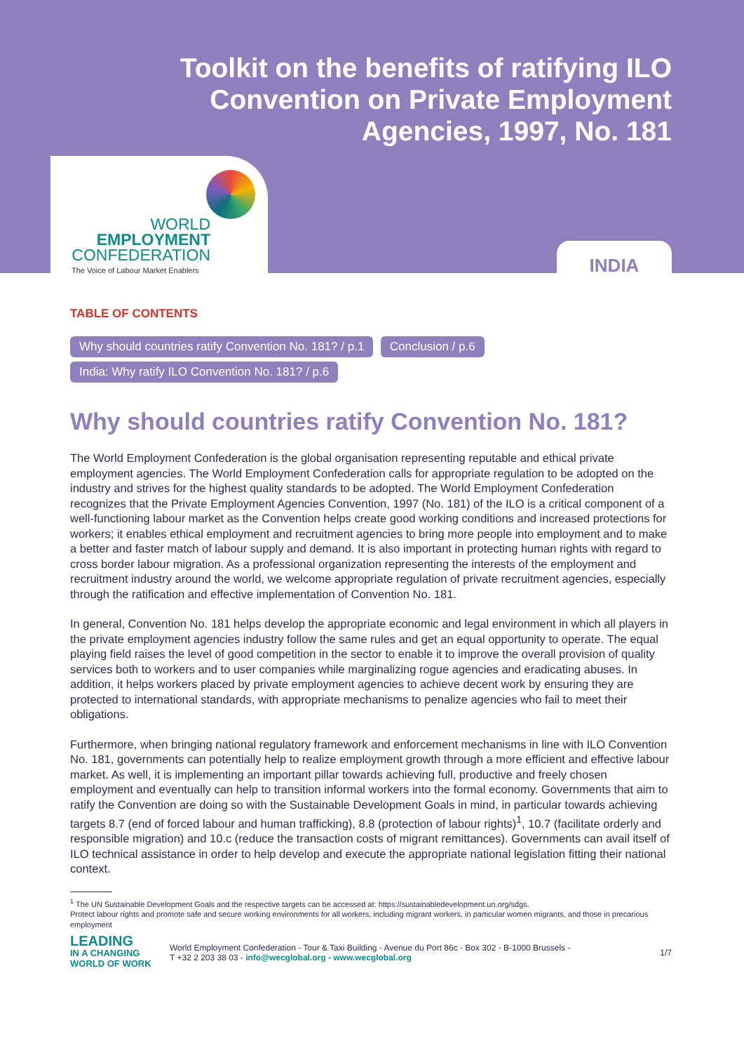Toolkit on the benefits of ratifying ILO Convention on Private Employment Agencies, 1997, No. 181
WORLD
EMPLOYMENT
CONFEDERATION
The Voice of Labour Market Enablers
INDIA
TABLE OF CONTENTS
Why should countries ratify Convention No. 181? / p.1 Conclusion / p.6
India: Why ratify ILO Convention No. 181? / p.6
Why should countries ratify Convention No. 181?
The World Employment Confederation is the global organisation representing reputable and ethical private employment agencies. The World Employment Confederation calls for appropriate regulation to be adopted on the industry and strives for the highest quality standards to be adopted. The World Employment Confederation recognizes that the Private Employment Agencies Convention, 1997 (No. 181) of the ILO is a critical component of a well-functioning labour market as the Convention helps create good working conditions and increased protections for workers; it enables ethical employment and recruitment agencies to bring more people into employment and to make a better and faster match of labour supply and demand. It is also important in protecting human rights with regard to cross border labour migration. As a professional organization representing the interests of the employment and recruitment industry around the world, we welcome appropriate regulation of private recruitment agencies, especially through the ratification and effective implementation of Convention No. 181.
In general, Convention No. 181 helps develop the appropriate economic and legal environment in which all players in the private employment agencies industry follow the same rules and get an equal opportunity to operate. The equal playing field raises the level of good competition in the sector to enable it to improve the overall provision of quality services both to workers and to user companies while marginalizing rogue agencies and eradicating abuses. In addition, it helps workers placed by private employment agencies to achieve decent work by ensuring they are protected to international standards, with appropriate mechanisms to penalize agencies who fail to meet their obligations.
Furthermore, when bringing national regulatory framework and enforcement mechanisms in line with ILO Convention No. 181, governments can potentially help to realize employment growth through a more efficient and effective labour market. As well, it is implementing an important pillar towards achieving full, productive and freely chosen employment and eventually can help to transition informal workers into the formal economy. Governments that aim to ratify the Convention are doing so with the Sustainable Development Goals in mind, in particular towards achieving targets 8.7 (end of forced labour and human trafficking), 8.8 (protection of labour rights)<sup>1</sup>, 10.7 (facilitate orderly and responsible migration) and 10.c (reduce the transaction costs of migrant remittances). Governments can avail itself of ILO technical assistance in order to help develop and execute the appropriate national legislation fitting their national context.
<sup>1</sup> The UN Sustainable Development Goals and the respective targets can be accessed at: https://sustainabledevelopment.un.org/sdgs.
Protect labour rights and promote safe and secure working environments for all workers, including migrant workers, in particular women migrants, and those in precarious employment
LEADING
IN A CHANGING
WORLD OF WORK
World Employment Confederation - Tour & Taxi Building - Avenue du Port 86c - Box 302 - B-1000 Brussels -
T +32 2 203 38 03 - info@wecglobal.org - www.wecglobal.org
1/7